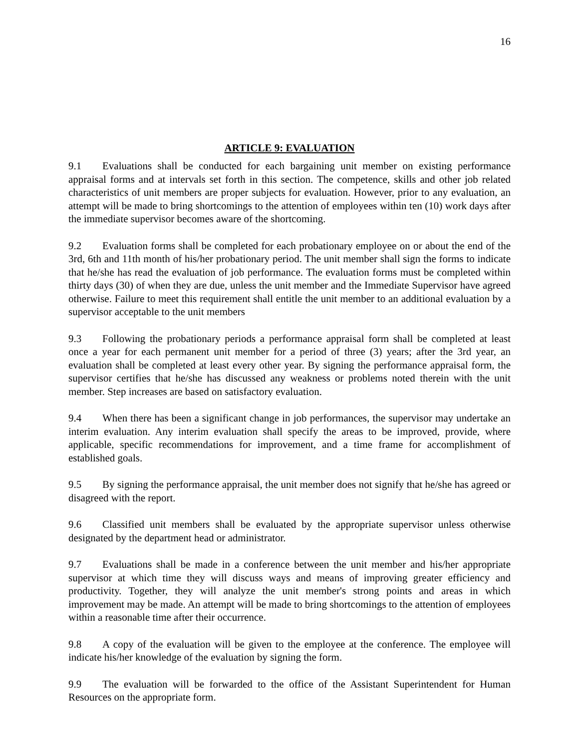16
ARTICLE 9: EVALUATION
9.1 Evaluations shall be conducted for each bargaining unit member on existing performance appraisal forms and at intervals set forth in this section. The competence, skills and other job related characteristics of unit members are proper subjects for evaluation. However, prior to any evaluation, an attempt will be made to bring shortcomings to the attention of employees within ten (10) work days after the immediate supervisor becomes aware of the shortcoming.
9.2 Evaluation forms shall be completed for each probationary employee on or about the end of the 3rd, 6th and 11th month of his/her probationary period. The unit member shall sign the forms to indicate that he/she has read the evaluation of job performance. The evaluation forms must be completed within thirty days (30) of when they are due, unless the unit member and the Immediate Supervisor have agreed otherwise. Failure to meet this requirement shall entitle the unit member to an additional evaluation by a supervisor acceptable to the unit members
9.3 Following the probationary periods a performance appraisal form shall be completed at least once a year for each permanent unit member for a period of three (3) years; after the 3rd year, an evaluation shall be completed at least every other year. By signing the performance appraisal form, the supervisor certifies that he/she has discussed any weakness or problems noted therein with the unit member. Step increases are based on satisfactory evaluation.
9.4 When there has been a significant change in job performances, the supervisor may undertake an interim evaluation. Any interim evaluation shall specify the areas to be improved, provide, where applicable, specific recommendations for improvement, and a time frame for accomplishment of established goals.
9.5 By signing the performance appraisal, the unit member does not signify that he/she has agreed or disagreed with the report.
9.6 Classified unit members shall be evaluated by the appropriate supervisor unless otherwise designated by the department head or administrator.
9.7 Evaluations shall be made in a conference between the unit member and his/her appropriate supervisor at which time they will discuss ways and means of improving greater efficiency and productivity. Together, they will analyze the unit member's strong points and areas in which improvement may be made. An attempt will be made to bring shortcomings to the attention of employees within a reasonable time after their occurrence.
9.8 A copy of the evaluation will be given to the employee at the conference. The employee will indicate his/her knowledge of the evaluation by signing the form.
9.9 The evaluation will be forwarded to the office of the Assistant Superintendent for Human Resources on the appropriate form.